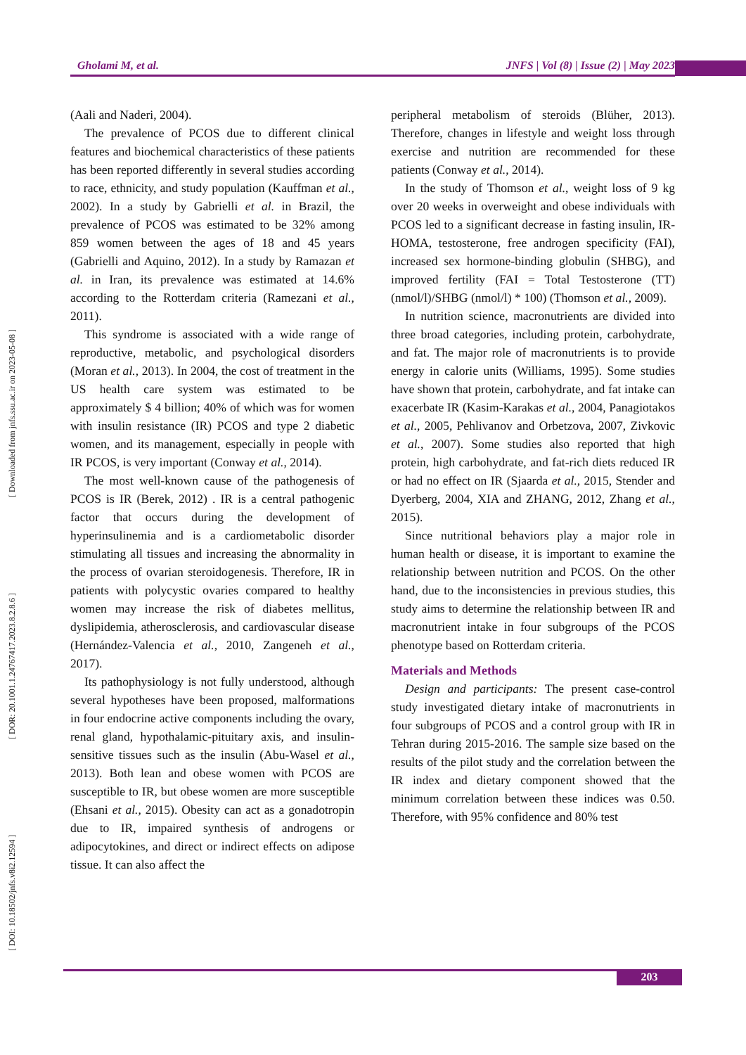Gholami M, et al. JNFS | Vol (8) | Issue (2) | May 2023
[ DOI: 10.18502/jnfs.v8i2.12594 ] [ DOR: 20.1001.1.24767417.2023.8.2.8.6 ] [ Downloaded from jnfs.ssu.ac.ir on 2023-05-08 ]
(Aali and Naderi, 2004).
The prevalence of PCOS due to different clinical features and biochemical characteristics of these patients has been reported differently in several studies according to race, ethnicity, and study population (Kauffman et al., 2002). In a study by Gabrielli et al. in Brazil, the prevalence of PCOS was estimated to be 32% among 859 women between the ages of 18 and 45 years (Gabrielli and Aquino, 2012). In a study by Ramazan et al. in Iran, its prevalence was estimated at 14.6% according to the Rotterdam criteria (Ramezani et al., 2011).
This syndrome is associated with a wide range of reproductive, metabolic, and psychological disorders (Moran et al., 2013). In 2004, the cost of treatment in the US health care system was estimated to be approximately $ 4 billion; 40% of which was for women with insulin resistance (IR) PCOS and type 2 diabetic women, and its management, especially in people with IR PCOS, is very important (Conway et al., 2014).
The most well-known cause of the pathogenesis of PCOS is IR (Berek, 2012) . IR is a central pathogenic factor that occurs during the development of hyperinsulinemia and is a cardiometabolic disorder stimulating all tissues and increasing the abnormality in the process of ovarian steroidogenesis. Therefore, IR in patients with polycystic ovaries compared to healthy women may increase the risk of diabetes mellitus, dyslipidemia, atherosclerosis, and cardiovascular disease (Hernández-Valencia et al., 2010, Zangeneh et al., 2017).
Its pathophysiology is not fully understood, although several hypotheses have been proposed, malformations in four endocrine active components including the ovary, renal gland, hypothalamic-pituitary axis, and insulin-sensitive tissues such as the insulin (Abu-Wasel et al., 2013). Both lean and obese women with PCOS are susceptible to IR, but obese women are more susceptible (Ehsani et al., 2015). Obesity can act as a gonadotropin due to IR, impaired synthesis of androgens or adipocytokines, and direct or indirect effects on adipose tissue. It can also affect the
peripheral metabolism of steroids (Blüher, 2013). Therefore, changes in lifestyle and weight loss through exercise and nutrition are recommended for these patients (Conway et al., 2014).
In the study of Thomson et al., weight loss of 9 kg over 20 weeks in overweight and obese individuals with PCOS led to a significant decrease in fasting insulin, IR-HOMA, testosterone, free androgen specificity (FAI), increased sex hormone-binding globulin (SHBG), and improved fertility (FAI = Total Testosterone (TT) (nmol/l)/SHBG (nmol/l) * 100) (Thomson et al., 2009).
In nutrition science, macronutrients are divided into three broad categories, including protein, carbohydrate, and fat. The major role of macronutrients is to provide energy in calorie units (Williams, 1995). Some studies have shown that protein, carbohydrate, and fat intake can exacerbate IR (Kasim-Karakas et al., 2004, Panagiotakos et al., 2005, Pehlivanov and Orbetzova, 2007, Zivkovic et al., 2007). Some studies also reported that high protein, high carbohydrate, and fat-rich diets reduced IR or had no effect on IR (Sjaarda et al., 2015, Stender and Dyerberg, 2004, XIA and ZHANG, 2012, Zhang et al., 2015).
Since nutritional behaviors play a major role in human health or disease, it is important to examine the relationship between nutrition and PCOS. On the other hand, due to the inconsistencies in previous studies, this study aims to determine the relationship between IR and macronutrient intake in four subgroups of the PCOS phenotype based on Rotterdam criteria.
Materials and Methods
Design and participants: The present case-control study investigated dietary intake of macronutrients in four subgroups of PCOS and a control group with IR in Tehran during 2015-2016. The sample size based on the results of the pilot study and the correlation between the IR index and dietary component showed that the minimum correlation between these indices was 0.50. Therefore, with 95% confidence and 80% test
203